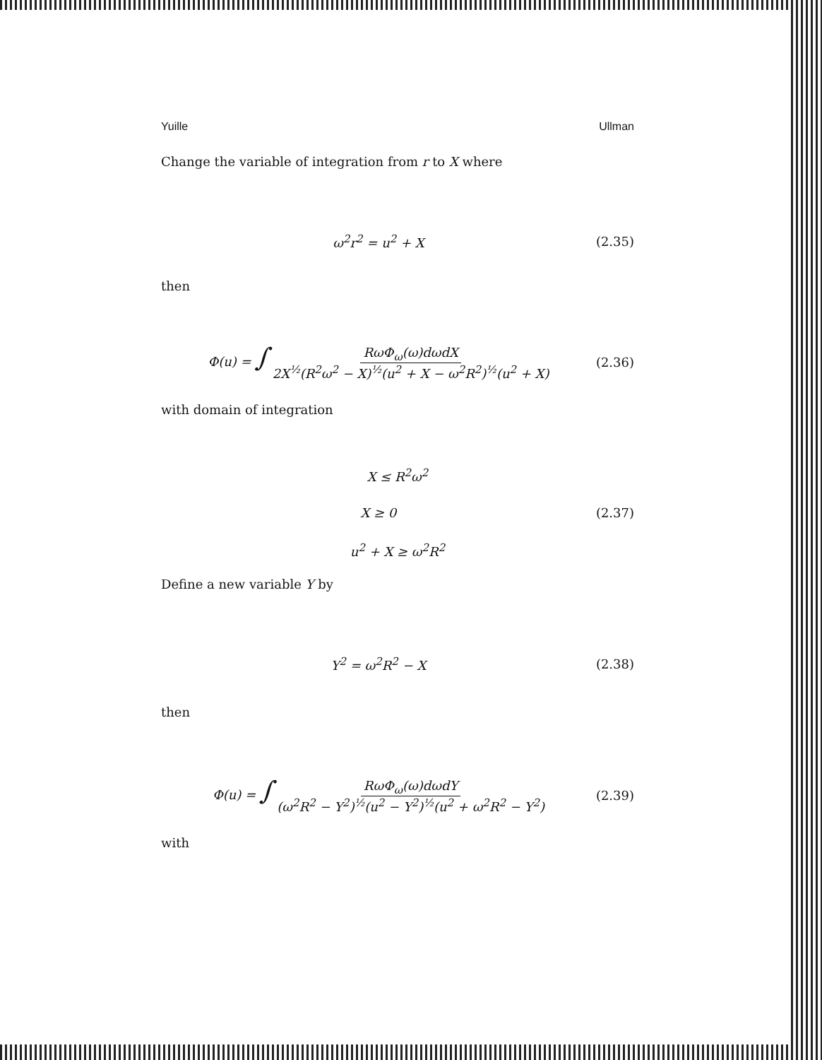Yuille Ullman
Change the variable of integration from r to X where
ω<sup>2</sup>r<sup>2</sup> = u<sup>2</sup> + X (2.35)
then
Φ(u) = ∫ RωΦ<sub>ω</sub>(ω)dωdX 2X<sup>½</sup>(R<sup>2</sup>ω<sup>2</sup> − X)<sup>½</sup>(u<sup>2</sup> + X − ω<sup>2</sup>R<sup>2</sup>)<sup>½</sup>(u<sup>2</sup> + X) (2.36)
with domain of integration
X ≤ R<sup>2</sup>ω<sup>2</sup>
X ≥ 0 (2.37)
u<sup>2</sup> + X ≥ ω<sup>2</sup>R<sup>2</sup>
Define a new variable Y by
Y<sup>2</sup> = ω<sup>2</sup>R<sup>2</sup> − X (2.38)
then
Φ(u) = ∫ RωΦ<sub>ω</sub>(ω)dωdY (ω<sup>2</sup>R<sup>2</sup> − Y<sup>2</sup>)<sup>½</sup>(u<sup>2</sup> − Y<sup>2</sup>)<sup>½</sup>(u<sup>2</sup> + ω<sup>2</sup>R<sup>2</sup> − Y<sup>2</sup>) (2.39)
with